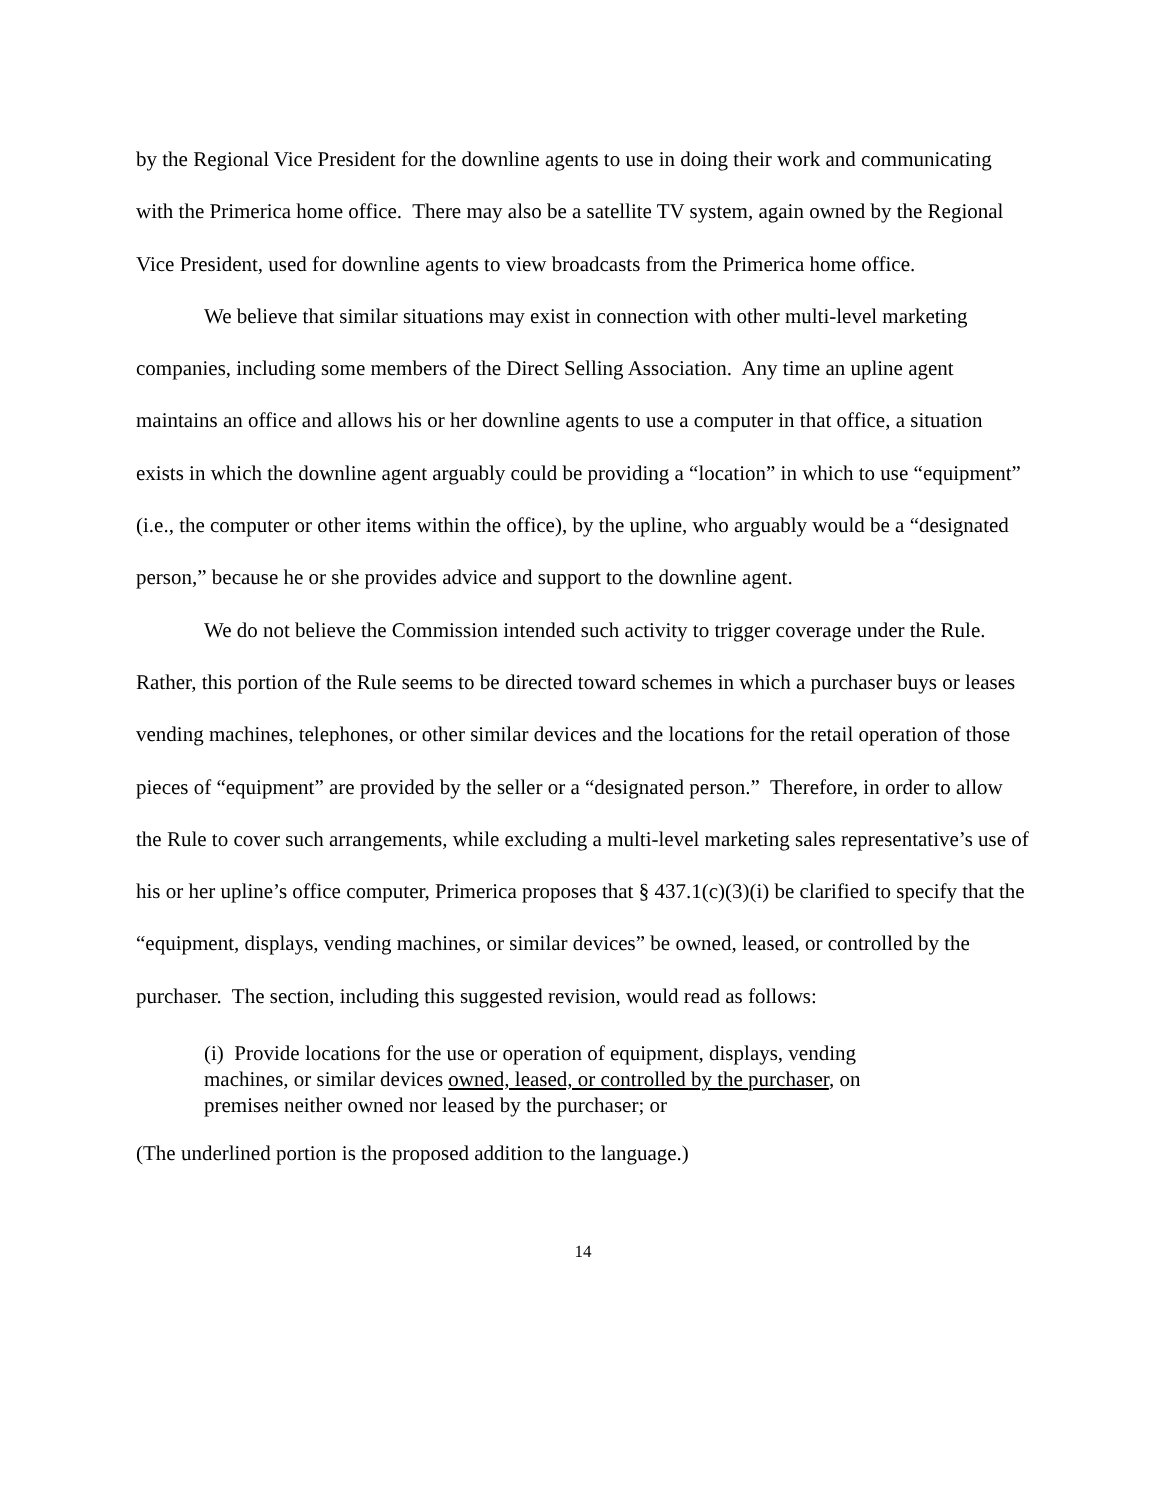by the Regional Vice President for the downline agents to use in doing their work and communicating with the Primerica home office. There may also be a satellite TV system, again owned by the Regional Vice President, used for downline agents to view broadcasts from the Primerica home office.
We believe that similar situations may exist in connection with other multi-level marketing companies, including some members of the Direct Selling Association. Any time an upline agent maintains an office and allows his or her downline agents to use a computer in that office, a situation exists in which the downline agent arguably could be providing a “location” in which to use “equipment” (i.e., the computer or other items within the office), by the upline, who arguably would be a “designated person,” because he or she provides advice and support to the downline agent.
We do not believe the Commission intended such activity to trigger coverage under the Rule. Rather, this portion of the Rule seems to be directed toward schemes in which a purchaser buys or leases vending machines, telephones, or other similar devices and the locations for the retail operation of those pieces of “equipment” are provided by the seller or a “designated person.” Therefore, in order to allow the Rule to cover such arrangements, while excluding a multi-level marketing sales representative’s use of his or her upline’s office computer, Primerica proposes that § 437.1(c)(3)(i) be clarified to specify that the “equipment, displays, vending machines, or similar devices” be owned, leased, or controlled by the purchaser. The section, including this suggested revision, would read as follows:
(i) Provide locations for the use or operation of equipment, displays, vending machines, or similar devices owned, leased, or controlled by the purchaser, on premises neither owned nor leased by the purchaser; or
(The underlined portion is the proposed addition to the language.)
14